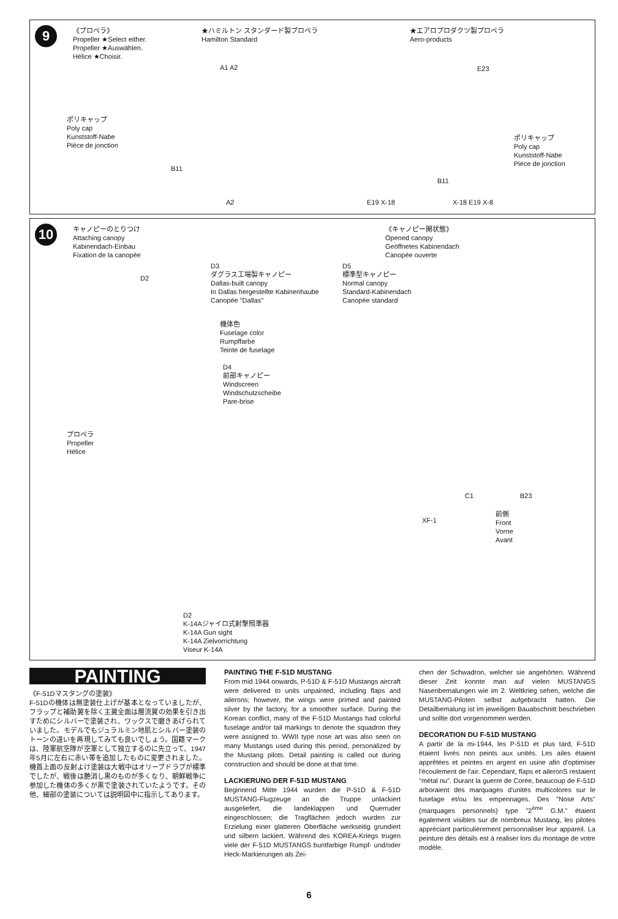9
《プロペラ》
Propeller ★Select either.
Propeller ★Auswählen.
Hélice ★Choisir.
★ハミルトン スタンダード製プロペラ
Hamilton Standard
★エアロプロダクツ製プロペラ
Aero-products
A1 A2 E23
ポリキャップ
Poly cap
Kunststoff-Nabe
Pièce de jonction
ポリキャップ
Poly cap
Kunststoff-Nabe
Pièce de jonction
B11
B11
E19 X-18 X-18 E19 X-8
A2
10
キャノピーのとりつけ
Attaching canopy
Kabinendach-Einbau
Fixation de la canopée
《キャノピー開状態》
Opened canopy
Geöffnetes Kabinendach
Canopée ouverte
D2
D3
ダグラス工場製キャノピー
Dallas-built canopy
In Dallas hergestellte Kabinenhaube
Canopée "Dallas"
D5
標準型キャノピー
Normal canopy
Standard-Kabinendach
Canopée standard
機体色
Fuselage color
Rumpffarbe
Teinte de fuselage
D4
前部キャノピー
Windscreen
Windschutzscheibe
Pare-brise
プロペラ
Propeller
Hélice
C1 B23
XF-1
前側
Front
Vorne
Avant
D2
K-14Aジャイロ式射撃照準器
K-14A Gun sight
K-14A Zielvorrichtung
Viseur K-14A
PAINTING
《F-51Dマスタングの塗装》
F-51Dの機体は無塗装仕上げが基本となっていましたが、フラップと補助翼を除く主翼全面は層流翼の効果を引き出すためにシルバーで塗装され、ワックスで磨きあげられていました。モデルでもジュラルミン地肌とシルバー塗装のトーンの違いを再現してみても良いでしょう。国籍マークは、陸軍航空隊が空軍として独立するのに先立って、1947年5月に左右に赤い帯を追加したものに変更されました。機首上面の反射よけ塗装は大戦中はオリーブドラブが標準でしたが、戦後は艶消し黒のものが多くなり、朝鮮戦争に参加した機体の多くが黒で塗装されていたようです。その他、細部の塗装については説明図中に指示してあります。
PAINTING THE F-51D MUSTANG
From mid 1944 onwards, P-51D & F-51D Mustangs aircraft were delivered to units unpainted, including flaps and ailerons; however, the wings were primed and painted silver by the factory, for a smoother surface. During the Korean conflict, many of the F-51D Mustangs had colorful fuselage and/or tail markings to denote the squadron they were assigned to. WWII type nose art was also seen on many Mustangs used during this period, personalized by the Mustang pilots. Detail painting is called out during construction and should be done at that time.
LACKIERUNG DER F-51D MUSTANG
Beginnend Mitte 1944 wurden die P-51D & F-51D MUSTANG-Flugzeuge an die Truppe unlackiert ausgeliefert, die landeklappen und Querruder eingeschlossen; die Tragflächen jedoch wurden zur Erzielung einer glatteren Oberfläche werkseitig grundiert und silbern lackiert. Während des KOREA-Kriegs trugen viele der F-51D MUSTANGS buntfarbige Rumpf- und/oder Heck-Markierungen als Zei-
chen der Schwadron, welcher sie angehörten. Während dieser Zeit konnte man auf vielen MUSTANGS Nasenbemalungen wie im 2. Weltkrieg sehen, welche die MUSTANG-Piloten selbst aufgebracht hatten. Die Detailbemalung ist im jeweiligen Bauabschnitt beschrieben und sollte dort vorgenommen werden.
DECORATION DU F-51D MUSTANG
A partir de la mi-1944, les P-51D et plus tard, F-51D étaient livrés non peints aux unités. Les ailes étaient apprêtées et peintes en argent en usine afin d'optimiser l'écoulement de l'air. Cependant, flaps et aileronS restaient "métal nu". Durant la guerre de Corée, beaucoup de F-51D arboraient des marquages d'unités multicolores sur le fuselage et/ou les empennages. Des "Nose Arts" (marquages personnels) type "2<sup>ème</sup> G.M." étaient également visibles sur de nombreux Mustang, les pilotes appréciant particulièrement personnaliser leur appareil. La peinture des détails est à realiser lors du montage de votre modèle.
6